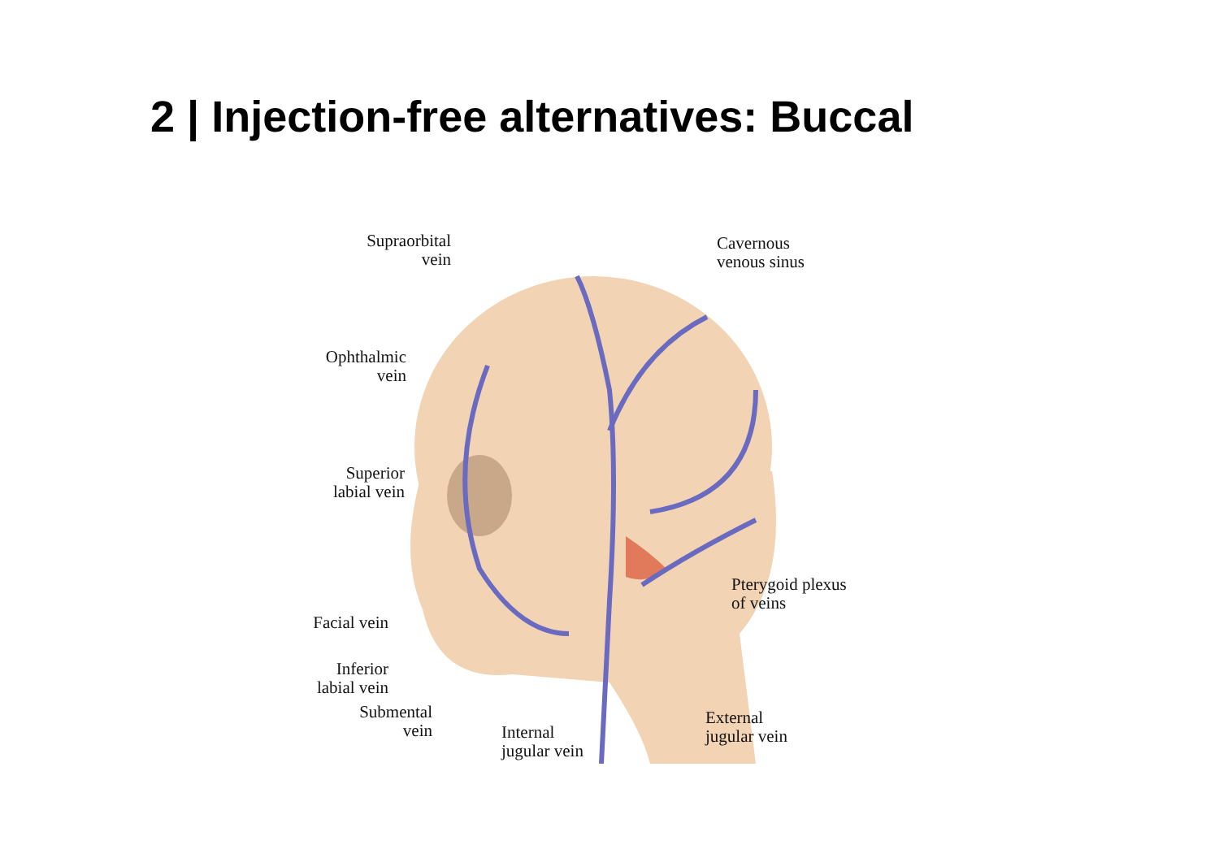2 | Injection-free alternatives: Buccal
Supraorbital
vein
Cavernous
venous sinus
Ophthalmic
vein
Superior
labial vein
Pterygoid plexus
of veins
Facial vein
Inferior
labial vein
Submental
vein
Internal
jugular vein
External
jugular vein